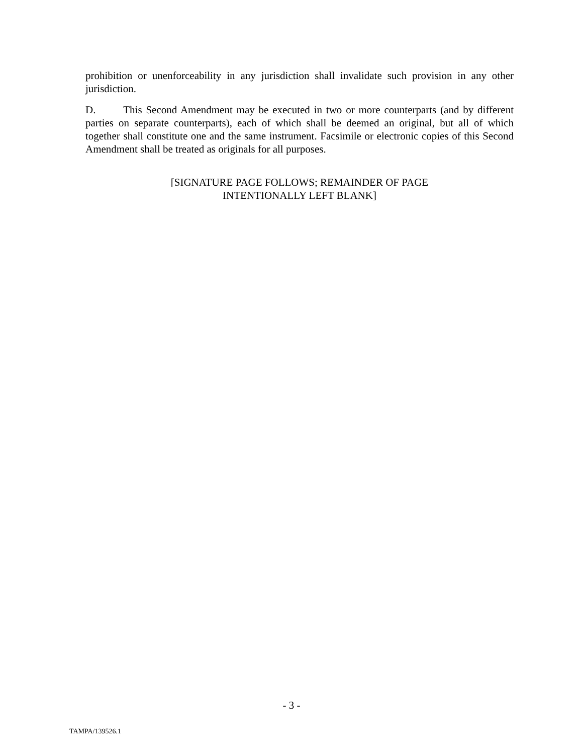prohibition or unenforceability in any jurisdiction shall invalidate such provision in any other jurisdiction.
D. This Second Amendment may be executed in two or more counterparts (and by different parties on separate counterparts), each of which shall be deemed an original, but all of which together shall constitute one and the same instrument. Facsimile or electronic copies of this Second Amendment shall be treated as originals for all purposes.
[SIGNATURE PAGE FOLLOWS; REMAINDER OF PAGE
INTENTIONALLY LEFT BLANK]
- 3 -
TAMPA/139526.1